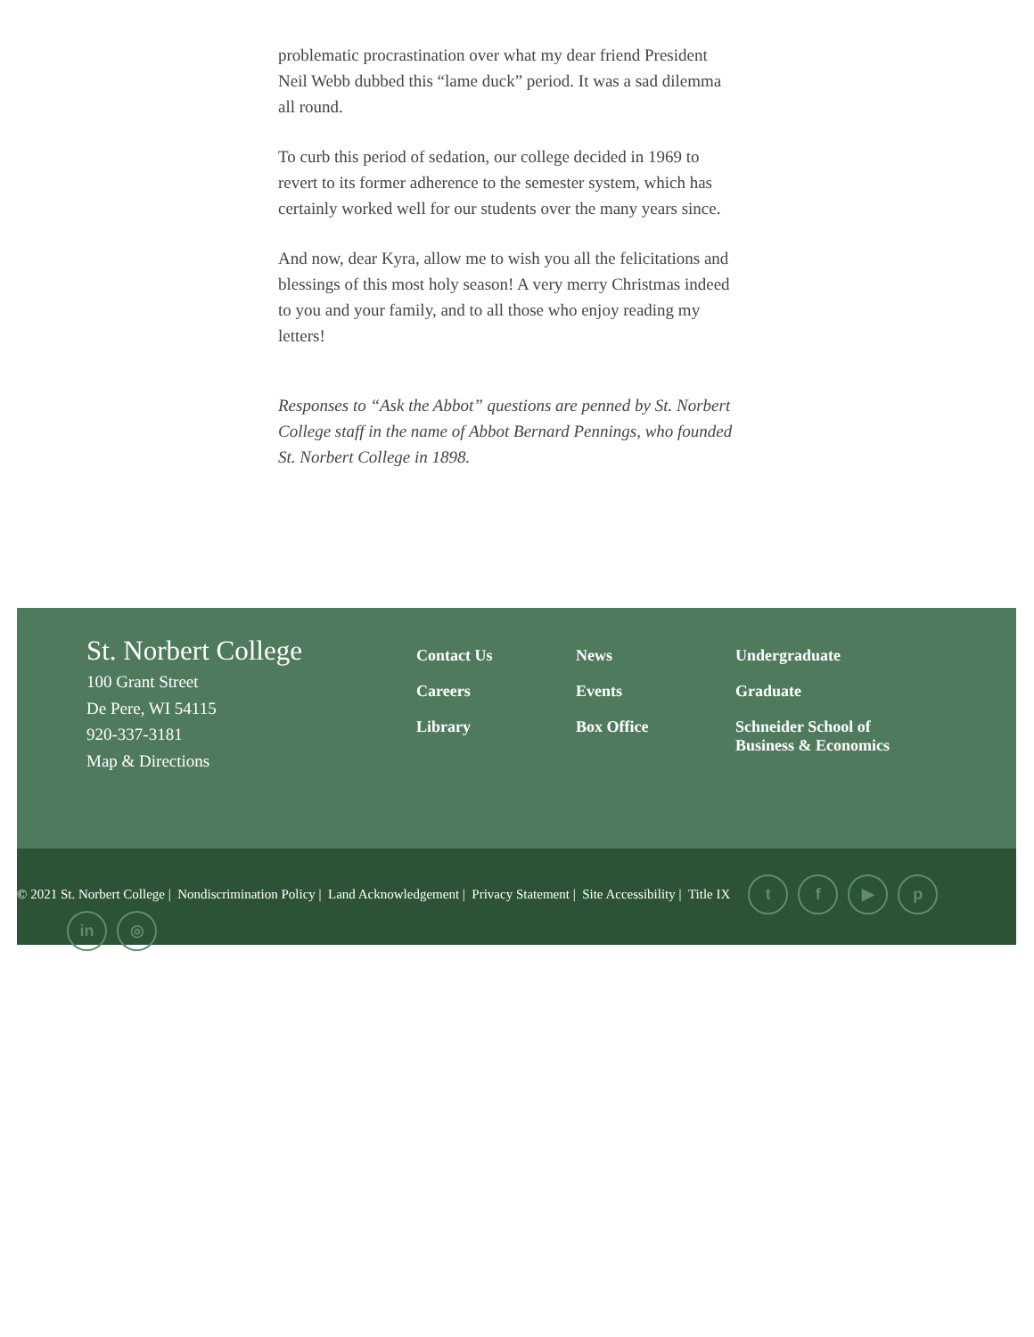problematic procrastination over what my dear friend President Neil Webb dubbed this “lame duck” period. It was a sad dilemma all round.
To curb this period of sedation, our college decided in 1969 to revert to its former adherence to the semester system, which has certainly worked well for our students over the many years since.
And now, dear Kyra, allow me to wish you all the felicitations and blessings of this most holy season! A very merry Christmas indeed to you and your family, and to all those who enjoy reading my letters!
Responses to “Ask the Abbot” questions are penned by St. Norbert College staff in the name of Abbot Bernard Pennings, who founded St. Norbert College in 1898.
St. Norbert College
100 Grant Street
De Pere, WI 54115
920-337-3181
Map & Directions
Contact Us
Careers
Library
News
Events
Box Office
Undergraduate
Graduate
Schneider School of Business & Economics
© 2021 St. Norbert College | Nondiscrimination Policy | Land Acknowledgement | Privacy Statement | Site Accessibility | Title IX tf ▶ p
in ◎